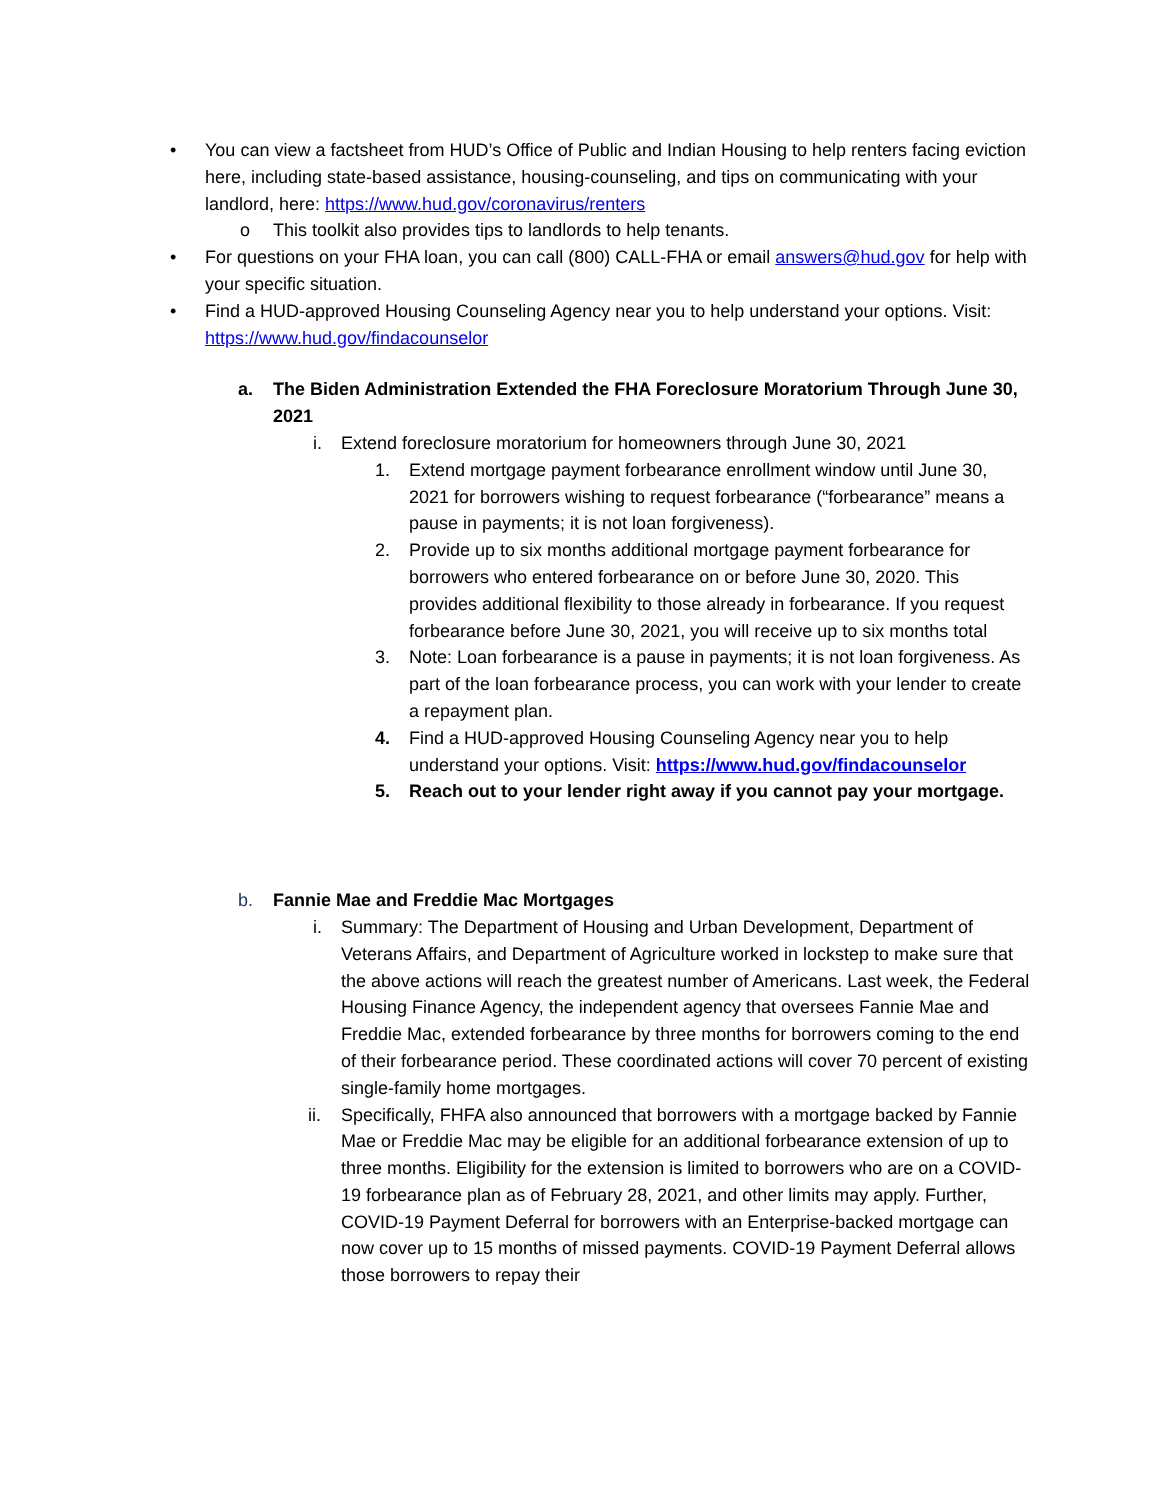• You can view a factsheet from HUD’s Office of Public and Indian Housing to help renters facing eviction here, including state-based assistance, housing-counseling, and tips on communicating with your landlord, here: https://www.hud.gov/coronavirus/renters
o This toolkit also provides tips to landlords to help tenants.
• For questions on your FHA loan, you can call (800) CALL-FHA or email answers@hud.gov for help with your specific situation.
• Find a HUD-approved Housing Counseling Agency near you to help understand your options. Visit: https://www.hud.gov/findacounselor
a. The Biden Administration Extended the FHA Foreclosure Moratorium Through June 30, 2021
i. Extend foreclosure moratorium for homeowners through June 30, 2021
1. Extend mortgage payment forbearance enrollment window until June 30, 2021 for borrowers wishing to request forbearance (“forbearance” means a pause in payments; it is not loan forgiveness).
2. Provide up to six months additional mortgage payment forbearance for borrowers who entered forbearance on or before June 30, 2020. This provides additional flexibility to those already in forbearance. If you request forbearance before June 30, 2021, you will receive up to six months total
3. Note: Loan forbearance is a pause in payments; it is not loan forgiveness. As part of the loan forbearance process, you can work with your lender to create a repayment plan.
4. Find a HUD-approved Housing Counseling Agency near you to help understand your options. Visit: https://www.hud.gov/findacounselor
5. Reach out to your lender right away if you cannot pay your mortgage.
b. Fannie Mae and Freddie Mac Mortgages
i. Summary: The Department of Housing and Urban Development, Department of Veterans Affairs, and Department of Agriculture worked in lockstep to make sure that the above actions will reach the greatest number of Americans. Last week, the Federal Housing Finance Agency, the independent agency that oversees Fannie Mae and Freddie Mac, extended forbearance by three months for borrowers coming to the end of their forbearance period. These coordinated actions will cover 70 percent of existing single-family home mortgages.
ii. Specifically, FHFA also announced that borrowers with a mortgage backed by Fannie Mae or Freddie Mac may be eligible for an additional forbearance extension of up to three months. Eligibility for the extension is limited to borrowers who are on a COVID-19 forbearance plan as of February 28, 2021, and other limits may apply. Further, COVID-19 Payment Deferral for borrowers with an Enterprise-backed mortgage can now cover up to 15 months of missed payments. COVID-19 Payment Deferral allows those borrowers to repay their